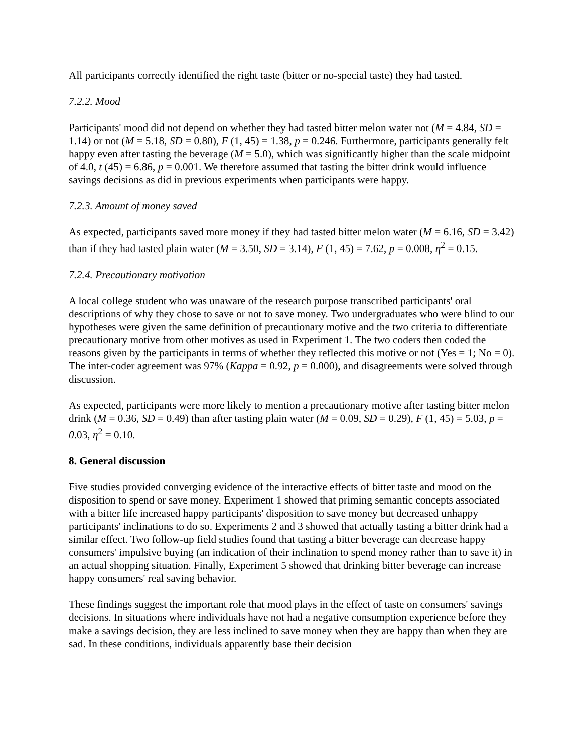All participants correctly identified the right taste (bitter or no-special taste) they had tasted.
7.2.2. Mood
Participants' mood did not depend on whether they had tasted bitter melon water not (M = 4.84, SD = 1.14) or not (M = 5.18, SD = 0.80), F (1, 45) = 1.38, p = 0.246. Furthermore, participants generally felt happy even after tasting the beverage (M = 5.0), which was significantly higher than the scale midpoint of 4.0, t (45) = 6.86, p = 0.001. We therefore assumed that tasting the bitter drink would influence savings decisions as did in previous experiments when participants were happy.
7.2.3. Amount of money saved
As expected, participants saved more money if they had tasted bitter melon water (M = 6.16, SD = 3.42) than if they had tasted plain water (M = 3.50, SD = 3.14), F (1, 45) = 7.62, p = 0.008, η<sup>2</sup> = 0.15.
7.2.4. Precautionary motivation
A local college student who was unaware of the research purpose transcribed participants' oral descriptions of why they chose to save or not to save money. Two undergraduates who were blind to our hypotheses were given the same definition of precautionary motive and the two criteria to differentiate precautionary motive from other motives as used in Experiment 1. The two coders then coded the reasons given by the participants in terms of whether they reflected this motive or not (Yes = 1; No = 0). The inter-coder agreement was 97% (Kappa = 0.92, p = 0.000), and disagreements were solved through discussion.
As expected, participants were more likely to mention a precautionary motive after tasting bitter melon drink (M = 0.36, SD = 0.49) than after tasting plain water (M = 0.09, SD = 0.29), F (1, 45) = 5.03, p = 0.03, η<sup>2</sup> = 0.10.
8. General discussion
Five studies provided converging evidence of the interactive effects of bitter taste and mood on the disposition to spend or save money. Experiment 1 showed that priming semantic concepts associated with a bitter life increased happy participants' disposition to save money but decreased unhappy participants' inclinations to do so. Experiments 2 and 3 showed that actually tasting a bitter drink had a similar effect. Two follow-up field studies found that tasting a bitter beverage can decrease happy consumers' impulsive buying (an indication of their inclination to spend money rather than to save it) in an actual shopping situation. Finally, Experiment 5 showed that drinking bitter beverage can increase happy consumers' real saving behavior.
These findings suggest the important role that mood plays in the effect of taste on consumers' savings decisions. In situations where individuals have not had a negative consumption experience before they make a savings decision, they are less inclined to save money when they are happy than when they are sad. In these conditions, individuals apparently base their decision